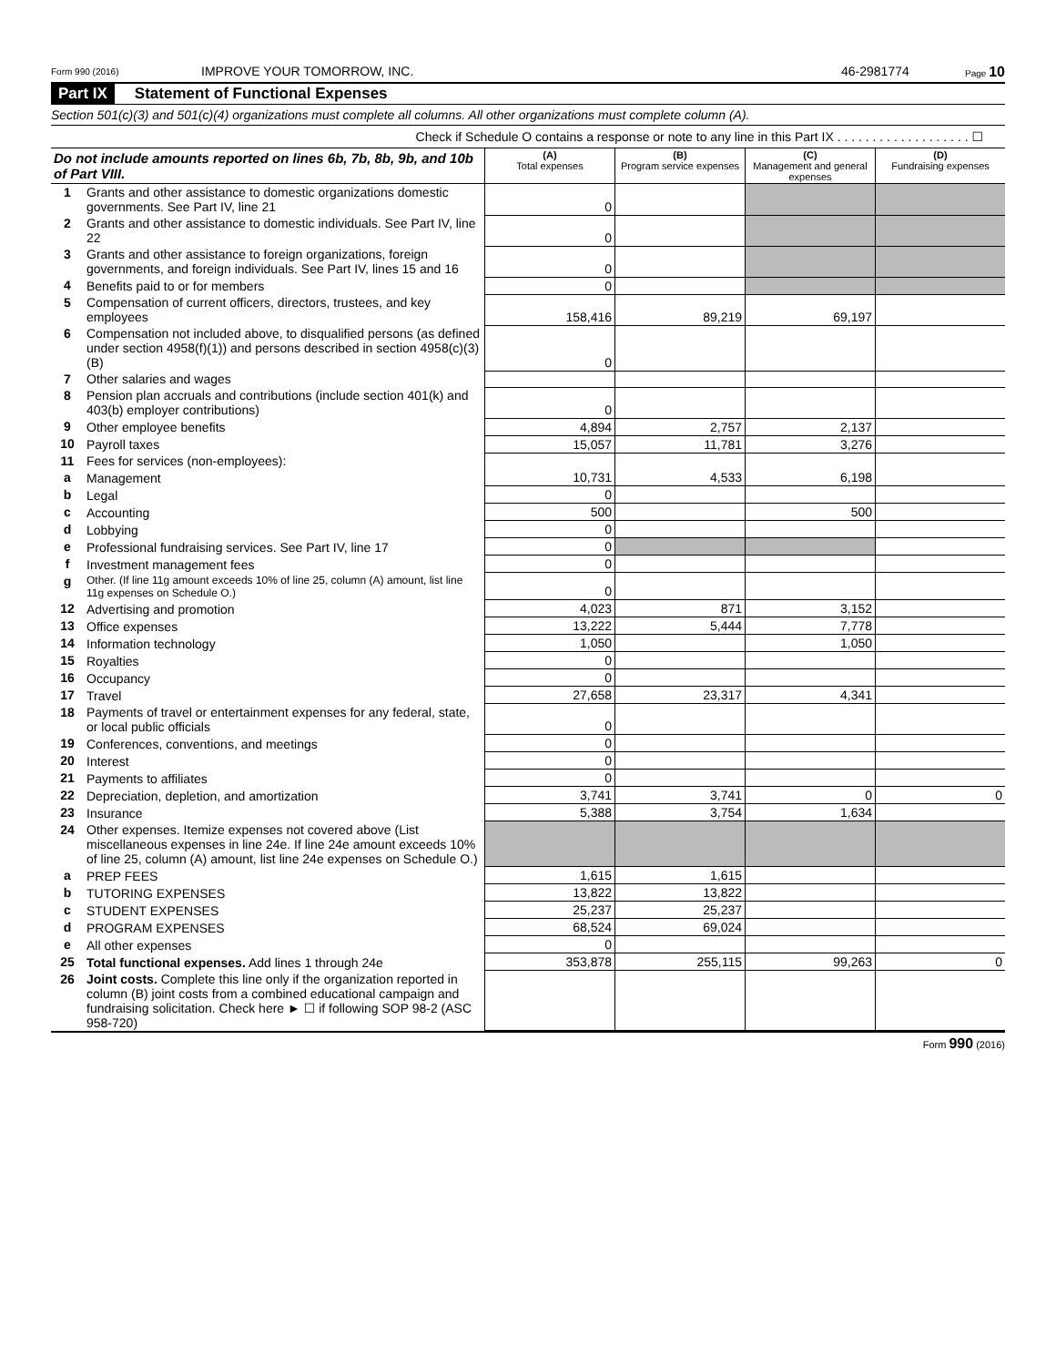Form 990 (2016)
IMPROVE YOUR TOMORROW, INC. 46-2981774
Page 10
Part IX Statement of Functional Expenses
Section 501(c)(3) and 501(c)(4) organizations must complete all columns. All other organizations must complete column (A).
Check if Schedule O contains a response or note to any line in this Part IX . . . . . . . . . . . . . . . . . . . ☐
| Do not include amounts reported on lines 6b, 7b, 8b, 9b, and 10b of Part VIII. | | (A) Total expenses | (B) Program service expenses | (C) Management and general expenses | (D) Fundraising expenses |
| --- | --- | --- | --- | --- | --- |
| 1 | Grants and other assistance to domestic organizations domestic governments. See Part IV, line 21 | 0 | | | |
| 2 | Grants and other assistance to domestic individuals. See Part IV, line 22 | 0 | | | |
| 3 | Grants and other assistance to foreign organizations, foreign governments, and foreign individuals. See Part IV, lines 15 and 16 | 0 | | | |
| 4 | Benefits paid to or for members | 0 | | | |
| 5 | Compensation of current officers, directors, trustees, and key employees | 158,416 | 89,219 | 69,197 | |
| 6 | Compensation not included above, to disqualified persons (as defined under section 4958(f)(1)) and persons described in section 4958(c)(3)(B) | 0 | | | |
| 7 | Other salaries and wages | | | | |
| 8 | Pension plan accruals and contributions (include section 401(k) and 403(b) employer contributions) | 0 | | | |
| 9 | Other employee benefits | 4,894 | 2,757 | 2,137 | |
| 10 | Payroll taxes | 15,057 | 11,781 | 3,276 | |
| 11 | Fees for services (non-employees): | | | | |
| a | Management | 10,731 | 4,533 | 6,198 | |
| b | Legal | 0 | | | |
| c | Accounting | 500 | | 500 | |
| d | Lobbying | 0 | | | |
| e | Professional fundraising services. See Part IV, line 17 | 0 | | | |
| f | Investment management fees | 0 | | | |
| g | Other. (If line 11g amount exceeds 10% of line 25, column (A) amount, list line 11g expenses on Schedule O.) | 0 | | | |
| 12 | Advertising and promotion | 4,023 | 871 | 3,152 | |
| 13 | Office expenses | 13,222 | 5,444 | 7,778 | |
| 14 | Information technology | 1,050 | | 1,050 | |
| 15 | Royalties | 0 | | | |
| 16 | Occupancy | 0 | | | |
| 17 | Travel | 27,658 | 23,317 | 4,341 | |
| 18 | Payments of travel or entertainment expenses for any federal, state, or local public officials | 0 | | | |
| 19 | Conferences, conventions, and meetings | 0 | | | |
| 20 | Interest | 0 | | | |
| 21 | Payments to affiliates | 0 | | | |
| 22 | Depreciation, depletion, and amortization | 3,741 | 3,741 | 0 | 0 |
| 23 | Insurance | 5,388 | 3,754 | 1,634 | |
| 24 | Other expenses. Itemize expenses not covered above (List miscellaneous expenses in line 24e. If line 24e amount exceeds 10% of line 25, column (A) amount, list line 24e expenses on Schedule O.) | | | | |
| a | PREP FEES | 1,615 | 1,615 | | |
| b | TUTORING EXPENSES | 13,822 | 13,822 | | |
| c | STUDENT EXPENSES | 25,237 | 25,237 | | |
| d | PROGRAM EXPENSES | 68,524 | 69,024 | | |
| e | All other expenses | 0 | | | |
| 25 | Total functional expenses. Add lines 1 through 24e | 353,878 | 255,115 | 99,263 | 0 |
| 26 | Joint costs. Complete this line only if the organization reported in column (B) joint costs from a combined educational campaign and fundraising solicitation. Check here ► ☐ if following SOP 98-2 (ASC 958-720) | | | | |
Form 990 (2016)